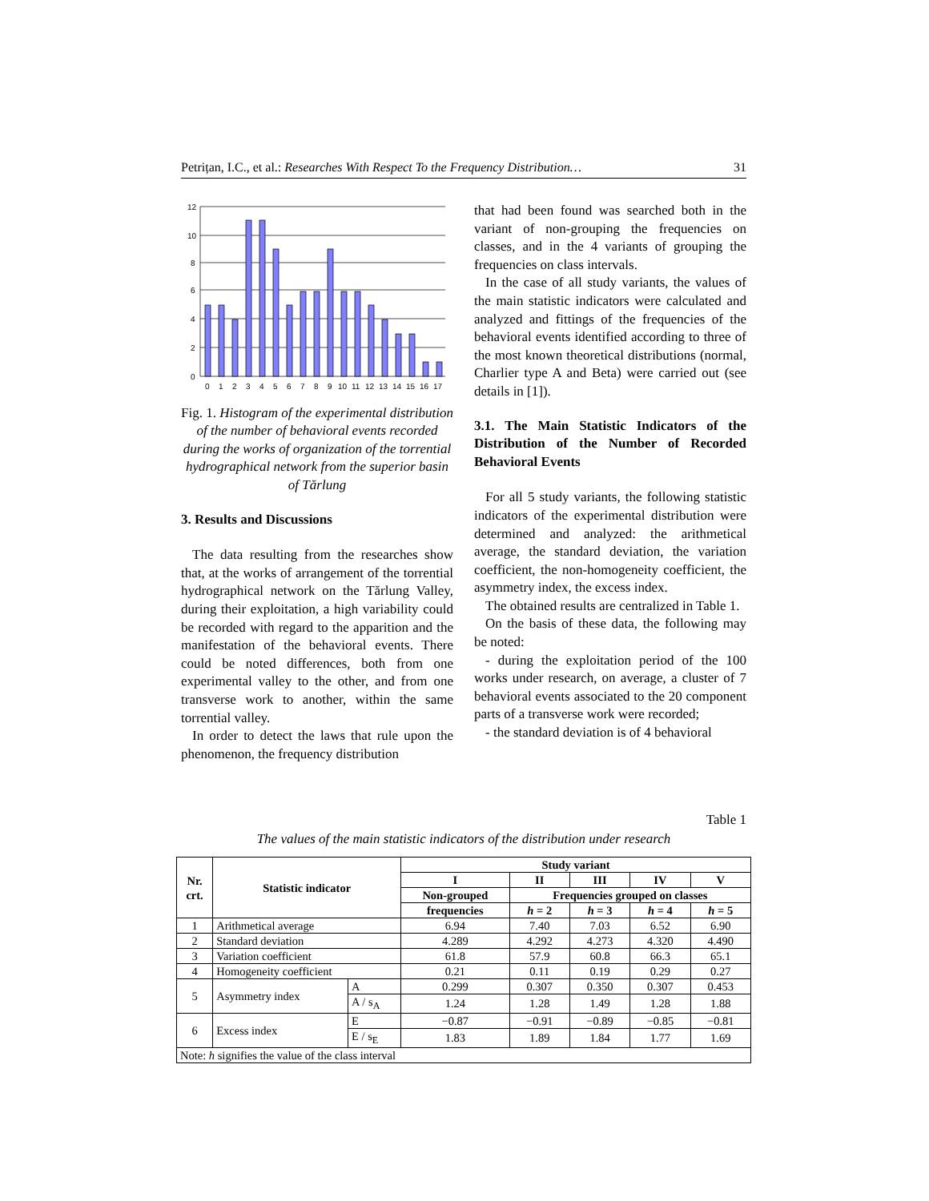Petrițan, I.C., et al.: Researches With Respect To the Frequency Distribution… 31
12
10
8
6
4
2
0
0
1
2
3
4
5
6
7
8
9
10
11
12
13
14
15
16
17
Fig. 1. Histogram of the experimental distribution of the number of behavioral events recorded during the works of organization of the torrential hydrographical network from the superior basin of Tărlung
3. Results and Discussions
The data resulting from the researches show that, at the works of arrangement of the torrential hydrographical network on the Tărlung Valley, during their exploitation, a high variability could be recorded with regard to the apparition and the manifestation of the behavioral events. There could be noted differences, both from one experimental valley to the other, and from one transverse work to another, within the same torrential valley.
In order to detect the laws that rule upon the phenomenon, the frequency distribution
that had been found was searched both in the variant of non-grouping the frequencies on classes, and in the 4 variants of grouping the frequencies on class intervals.
In the case of all study variants, the values of the main statistic indicators were calculated and analyzed and fittings of the frequencies of the behavioral events identified according to three of the most known theoretical distributions (normal, Charlier type A and Beta) were carried out (see details in [1]).
3.1. The Main Statistic Indicators of the Distribution of the Number of Recorded Behavioral Events
For all 5 study variants, the following statistic indicators of the experimental distribution were determined and analyzed: the arithmetical average, the standard deviation, the variation coefficient, the non-homogeneity coefficient, the asymmetry index, the excess index.
The obtained results are centralized in Table 1.
On the basis of these data, the following may be noted:
- during the exploitation period of the 100 works under research, on average, a cluster of 7 behavioral events associated to the 20 component parts of a transverse work were recorded;
- the standard deviation is of 4 behavioral
Table 1
The values of the main statistic indicators of the distribution under research
| Nr. crt. | Statistic indicator | | Study variant | | | | |
| --- | --- | --- | --- | --- | --- | --- | --- |
| | | | I | II | III | IV | V |
| | | | Non-grouped | Frequencies grouped on classes | | | |
| | | | frequencies | h = 2 | h = 3 | h = 4 | h = 5 |
| 1 | Arithmetical average | | 6.94 | 7.40 | 7.03 | 6.52 | 6.90 |
| 2 | Standard deviation | | 4.289 | 4.292 | 4.273 | 4.320 | 4.490 |
| 3 | Variation coefficient | | 61.8 | 57.9 | 60.8 | 66.3 | 65.1 |
| 4 | Homogeneity coefficient | | 0.21 | 0.11 | 0.19 | 0.29 | 0.27 |
| 5 | Asymmetry index | A | 0.299 | 0.307 | 0.350 | 0.307 | 0.453 |
| | | A / s<sub>A</sub> | 1.24 | 1.28 | 1.49 | 1.28 | 1.88 |
| 6 | Excess index | E | −0.87 | −0.91 | −0.89 | −0.85 | −0.81 |
| | | E / s<sub>E</sub> | 1.83 | 1.89 | 1.84 | 1.77 | 1.69 |
| Note: h signifies the value of the class interval | | | | | | | |